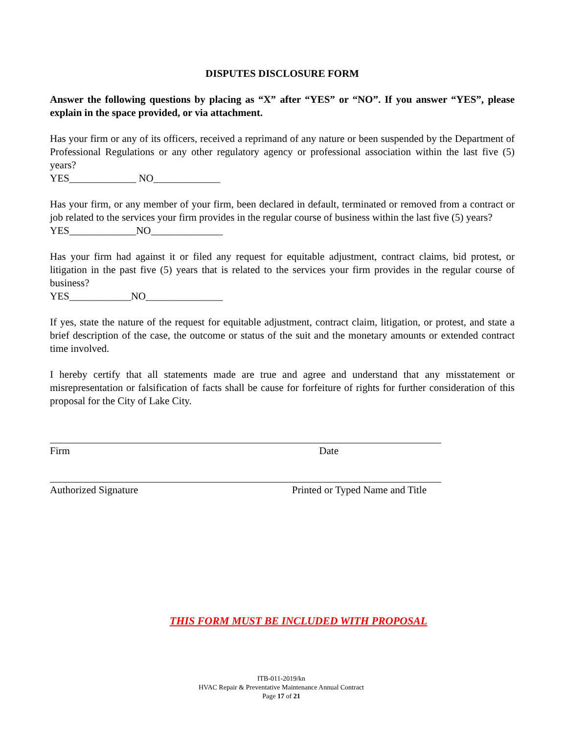DISPUTES DISCLOSURE FORM
Answer the following questions by placing as “X” after “YES” or “NO”. If you answer “YES”, please explain in the space provided, or via attachment.
Has your firm or any of its officers, received a reprimand of any nature or been suspended by the Department of Professional Regulations or any other regulatory agency or professional association within the last five (5) years?
YES_____________ NO_____________
Has your firm, or any member of your firm, been declared in default, terminated or removed from a contract or job related to the services your firm provides in the regular course of business within the last five (5) years?
YES_____________NO______________
Has your firm had against it or filed any request for equitable adjustment, contract claims, bid protest, or litigation in the past five (5) years that is related to the services your firm provides in the regular course of business?
YES____________NO_______________
If yes, state the nature of the request for equitable adjustment, contract claim, litigation, or protest, and state a brief description of the case, the outcome or status of the suit and the monetary amounts or extended contract time involved.
I hereby certify that all statements made are true and agree and understand that any misstatement or misrepresentation or falsification of facts shall be cause for forfeiture of rights for further consideration of this proposal for the City of Lake City.
Firm Date
Authorized Signature Printed or Typed Name and Title
THIS FORM MUST BE INCLUDED WITH PROPOSAL
ITB-011-2019/kn
HVAC Repair & Preventative Maintenance Annual Contract
Page 17 of 21